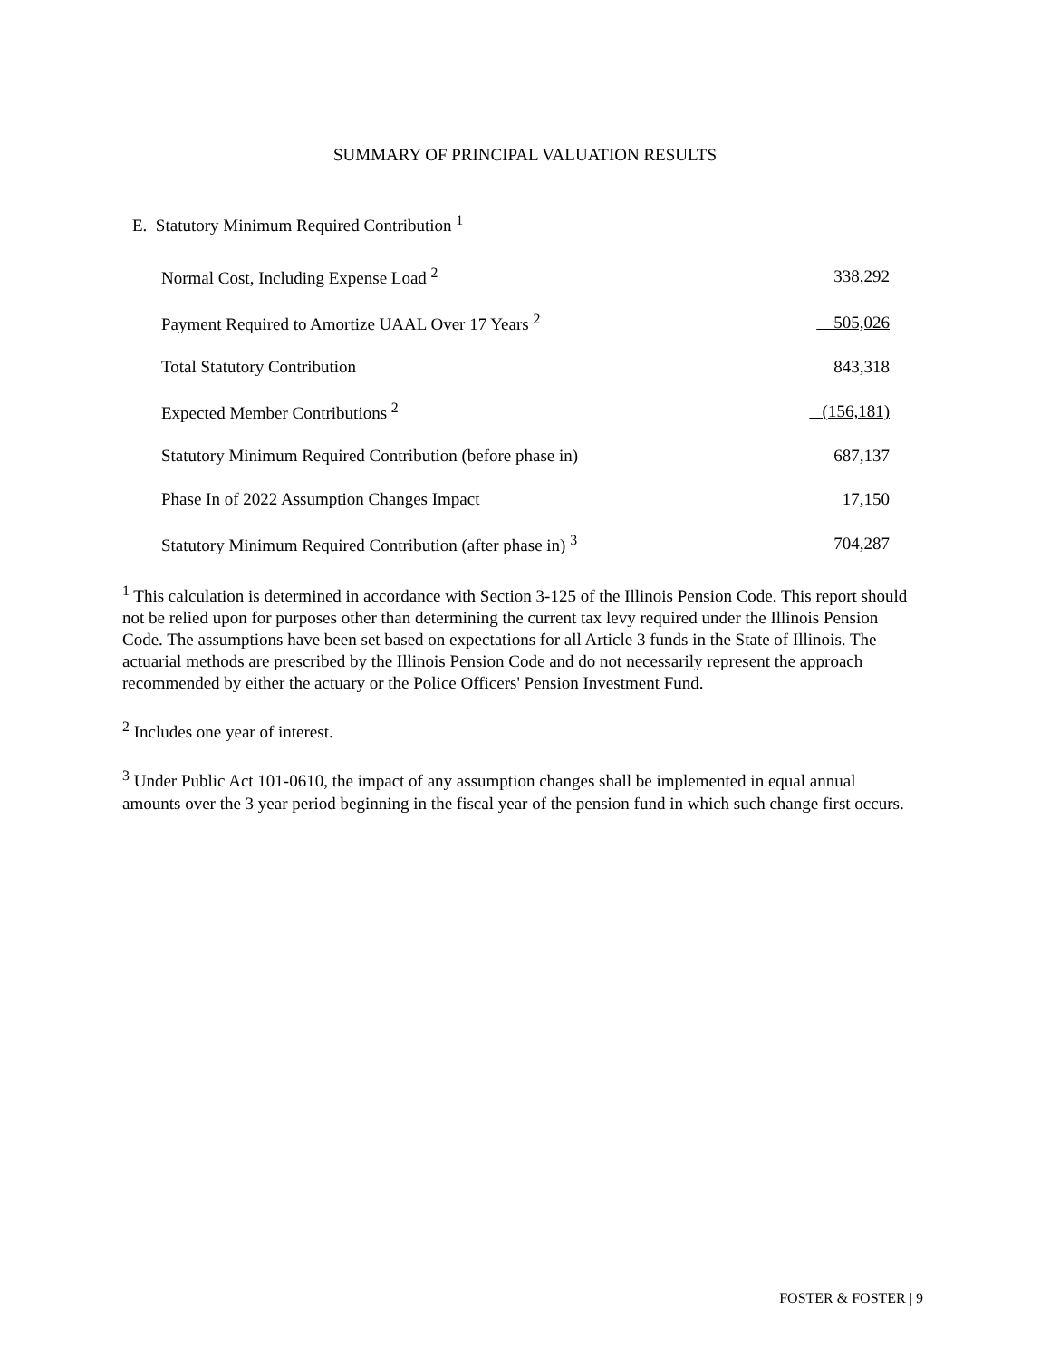SUMMARY OF PRINCIPAL VALUATION RESULTS
E. Statutory Minimum Required Contribution <sup>1</sup>
| Normal Cost, Including Expense Load <sup>2</sup> | 338,292 |
| Payment Required to Amortize UAAL Over 17 Years <sup>2</sup> | 505,026 |
| Total Statutory Contribution | 843,318 |
| Expected Member Contributions <sup>2</sup> | (156,181) |
| Statutory Minimum Required Contribution (before phase in) | 687,137 |
| Phase In of 2022 Assumption Changes Impact | 17,150 |
| Statutory Minimum Required Contribution (after phase in) <sup>3</sup> | 704,287 |
<sup>1</sup> This calculation is determined in accordance with Section 3-125 of the Illinois Pension Code. This report should not be relied upon for purposes other than determining the current tax levy required under the Illinois Pension Code. The assumptions have been set based on expectations for all Article 3 funds in the State of Illinois. The actuarial methods are prescribed by the Illinois Pension Code and do not necessarily represent the approach recommended by either the actuary or the Police Officers' Pension Investment Fund.
<sup>2</sup> Includes one year of interest.
<sup>3</sup> Under Public Act 101-0610, the impact of any assumption changes shall be implemented in equal annual amounts over the 3 year period beginning in the fiscal year of the pension fund in which such change first occurs.
FOSTER & FOSTER | 9